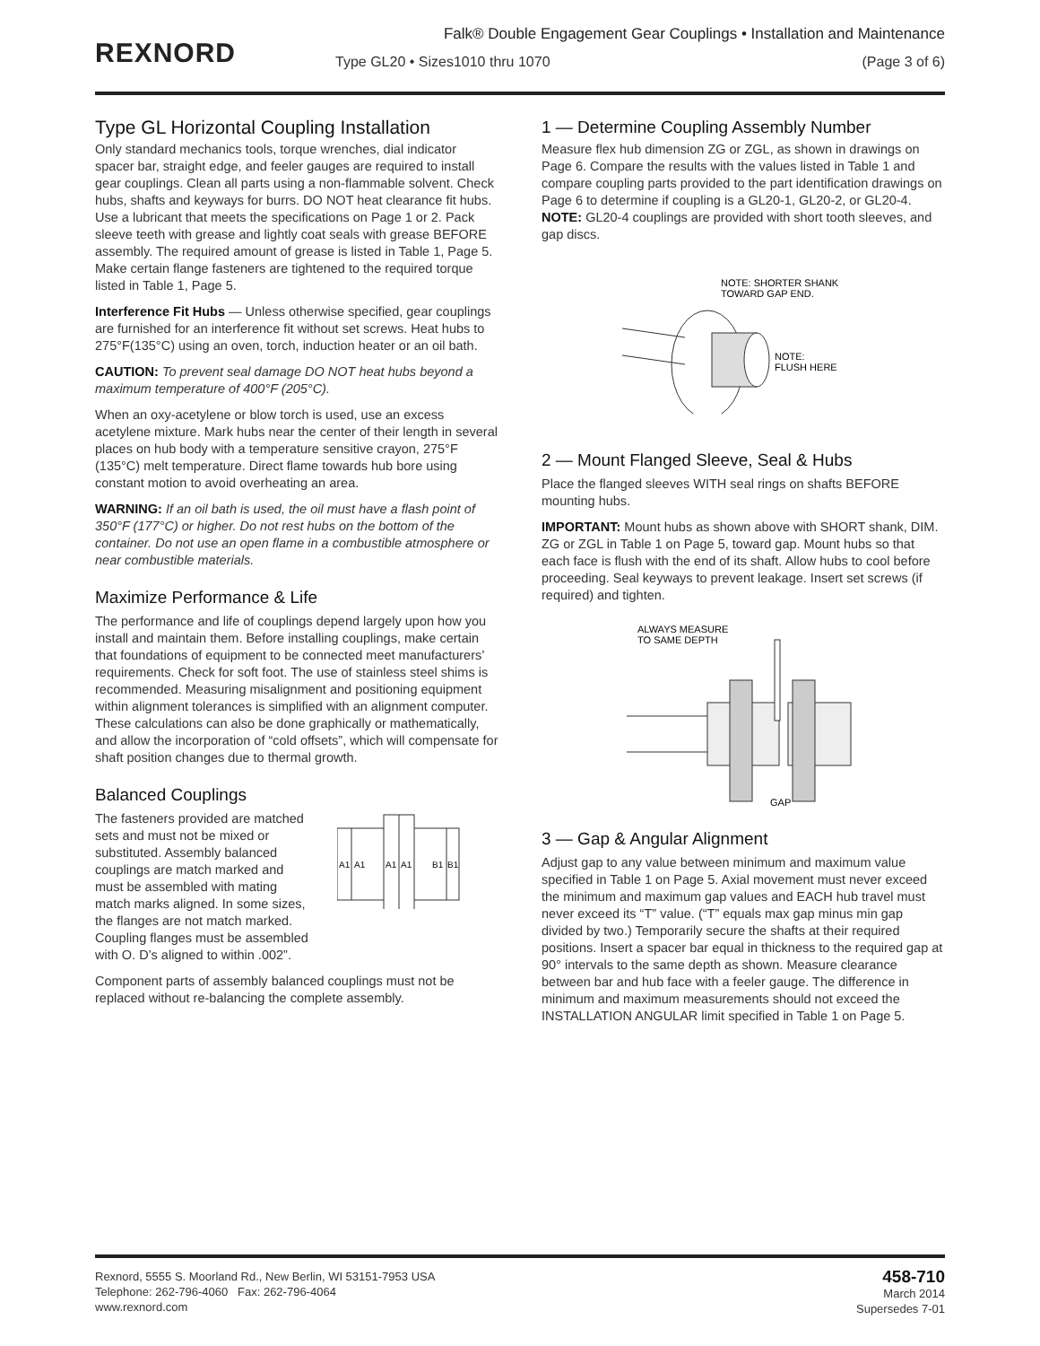REXNORD
Falk® Double Engagement Gear Couplings • Installation and Maintenance
Type GL20 • Sizes1010 thru 1070 (Page 3 of 6)
Type GL Horizontal Coupling Installation
Only standard mechanics tools, torque wrenches, dial indicator spacer bar, straight edge, and feeler gauges are required to install gear couplings. Clean all parts using a non-flammable solvent. Check hubs, shafts and keyways for burrs. DO NOT heat clearance fit hubs. Use a lubricant that meets the specifications on Page 1 or 2. Pack sleeve teeth with grease and lightly coat seals with grease BEFORE assembly. The required amount of grease is listed in Table 1, Page 5. Make certain flange fasteners are tightened to the required torque listed in Table 1, Page 5.
Interference Fit Hubs — Unless otherwise specified, gear couplings are furnished for an interference fit without set screws. Heat hubs to 275°F(135°C) using an oven, torch, induction heater or an oil bath.
CAUTION: To prevent seal damage DO NOT heat hubs beyond a maximum temperature of 400°F (205°C).
When an oxy-acetylene or blow torch is used, use an excess acetylene mixture. Mark hubs near the center of their length in several places on hub body with a temperature sensitive crayon, 275°F (135°C) melt temperature. Direct flame towards hub bore using constant motion to avoid overheating an area.
WARNING: If an oil bath is used, the oil must have a flash point of 350°F (177°C) or higher. Do not rest hubs on the bottom of the container. Do not use an open flame in a combustible atmosphere or near combustible materials.
Maximize Performance & Life
The performance and life of couplings depend largely upon how you install and maintain them. Before installing couplings, make certain that foundations of equipment to be connected meet manufacturers’ requirements. Check for soft foot. The use of stainless steel shims is recommended. Measuring misalignment and positioning equipment within alignment tolerances is simplified with an alignment computer. These calculations can also be done graphically or mathematically, and allow the incorporation of “cold offsets”, which will compensate for shaft position changes due to thermal growth.
Balanced Couplings
The fasteners provided are matched sets and must not be mixed or substituted. Assembly balanced couplings are match marked and must be assembled with mating match marks aligned. In some sizes, the flanges are not match marked. Coupling flanges must be assembled with O. D’s aligned to within .002”.
A1
A1
A1
A1
B1
B1
Component parts of assembly balanced couplings must not be replaced without re-balancing the complete assembly.
1 — Determine Coupling Assembly Number
Measure flex hub dimension ZG or ZGL, as shown in drawings on Page 6. Compare the results with the values listed in Table 1 and compare coupling parts provided to the part identification drawings on Page 6 to determine if coupling is a GL20-1, GL20-2, or GL20-4. NOTE: GL20-4 couplings are provided with short tooth sleeves, and gap discs.
NOTE: SHORTER SHANK
TOWARD GAP END.
NOTE:
FLUSH HERE
2 — Mount Flanged Sleeve, Seal & Hubs
Place the flanged sleeves WITH seal rings on shafts BEFORE mounting hubs.
IMPORTANT: Mount hubs as shown above with SHORT shank, DIM. ZG or ZGL in Table 1 on Page 5, toward gap. Mount hubs so that each face is flush with the end of its shaft. Allow hubs to cool before proceeding. Seal keyways to prevent leakage. Insert set screws (if required) and tighten.
ALWAYS MEASURE
TO SAME DEPTH
GAP
3 — Gap & Angular Alignment
Adjust gap to any value between minimum and maximum value specified in Table 1 on Page 5. Axial movement must never exceed the minimum and maximum gap values and EACH hub travel must never exceed its “T” value. (“T” equals max gap minus min gap divided by two.) Temporarily secure the shafts at their required positions. Insert a spacer bar equal in thickness to the required gap at 90° intervals to the same depth as shown. Measure clearance between bar and hub face with a feeler gauge. The difference in minimum and maximum measurements should not exceed the INSTALLATION ANGULAR limit specified in Table 1 on Page 5.
Rexnord, 5555 S. Moorland Rd., New Berlin, WI 53151-7953 USA
Telephone: 262-796-4060 Fax: 262-796-4064
www.rexnord.com
458-710
March 2014
Supersedes 7-01